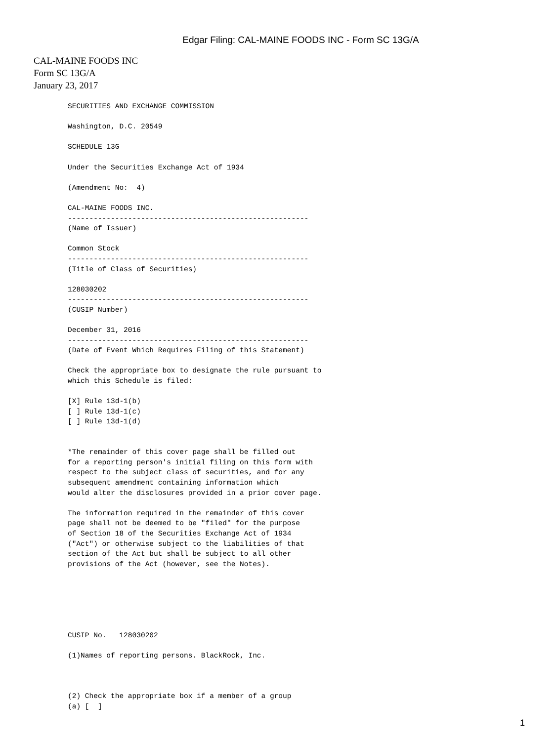Edgar Filing: CAL-MAINE FOODS INC - Form SC 13G/A
CAL-MAINE FOODS INC
Form SC 13G/A
January 23, 2017
SECURITIES AND EXCHANGE COMMISSION

Washington, D.C. 20549

SCHEDULE 13G

Under the Securities Exchange Act of 1934

(Amendment No:  4)

CAL-MAINE FOODS INC.
--------------------------------------------------------
(Name of Issuer)

Common Stock
--------------------------------------------------------
(Title of Class of Securities)

128030202
--------------------------------------------------------
(CUSIP Number)

December 31, 2016
--------------------------------------------------------
(Date of Event Which Requires Filing of this Statement)

Check the appropriate box to designate the rule pursuant to
which this Schedule is filed:

[X] Rule 13d-1(b)
[ ] Rule 13d-1(c)
[ ] Rule 13d-1(d)


*The remainder of this cover page shall be filled out
for a reporting person's initial filing on this form with
respect to the subject class of securities, and for any
subsequent amendment containing information which
would alter the disclosures provided in a prior cover page.

The information required in the remainder of this cover
page shall not be deemed to be "filed" for the purpose
of Section 18 of the Securities Exchange Act of 1934
("Act") or otherwise subject to the liabilities of that
section of the Act but shall be subject to all other
provisions of the Act (however, see the Notes).






CUSIP No.   128030202

(1)Names of reporting persons. BlackRock, Inc.



(2) Check the appropriate box if a member of a group
(a) [  ]
1